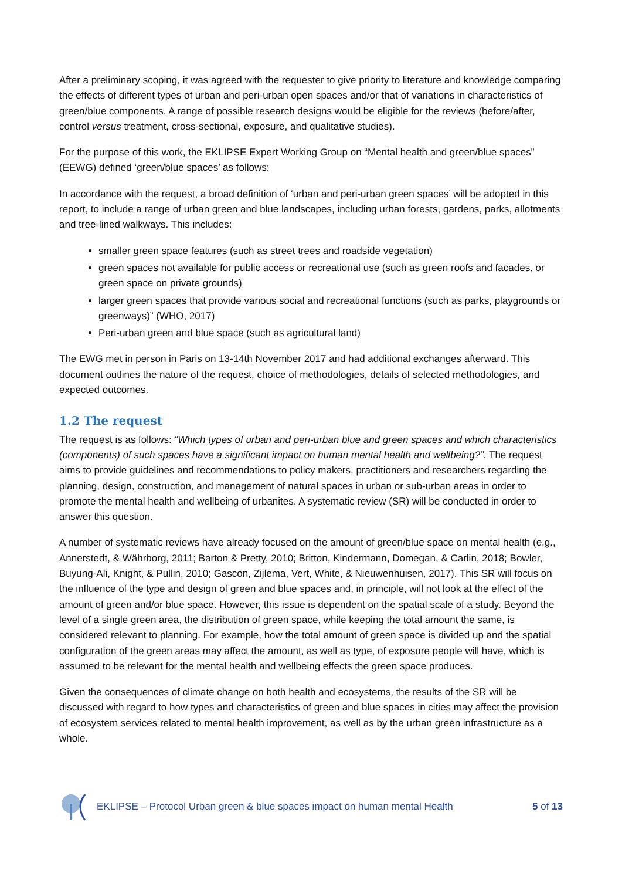After a preliminary scoping, it was agreed with the requester to give priority to literature and knowledge comparing the effects of different types of urban and peri-urban open spaces and/or that of variations in characteristics of green/blue components. A range of possible research designs would be eligible for the reviews (before/after, control versus treatment, cross-sectional, exposure, and qualitative studies).
For the purpose of this work, the EKLIPSE Expert Working Group on “Mental health and green/blue spaces” (EEWG) defined ‘green/blue spaces’ as follows:
In accordance with the request, a broad definition of ‘urban and peri-urban green spaces’ will be adopted in this report, to include a range of urban green and blue landscapes, including urban forests, gardens, parks, allotments and tree-lined walkways. This includes:
smaller green space features (such as street trees and roadside vegetation)
green spaces not available for public access or recreational use (such as green roofs and facades, or green space on private grounds)
larger green spaces that provide various social and recreational functions (such as parks, playgrounds or greenways)” (WHO, 2017)
Peri-urban green and blue space (such as agricultural land)
The EWG met in person in Paris on 13-14th November 2017 and had additional exchanges afterward. This document outlines the nature of the request, choice of methodologies, details of selected methodologies, and expected outcomes.
1.2 The request
The request is as follows: “Which types of urban and peri-urban blue and green spaces and which characteristics (components) of such spaces have a significant impact on human mental health and wellbeing?”. The request aims to provide guidelines and recommendations to policy makers, practitioners and researchers regarding the planning, design, construction, and management of natural spaces in urban or sub-urban areas in order to promote the mental health and wellbeing of urbanites. A systematic review (SR) will be conducted in order to answer this question.
A number of systematic reviews have already focused on the amount of green/blue space on mental health (e.g., Annerstedt, & Währborg, 2011; Barton & Pretty, 2010; Britton, Kindermann, Domegan, & Carlin, 2018; Bowler, Buyung-Ali, Knight, & Pullin, 2010; Gascon, Zijlema, Vert, White, & Nieuwenhuisen, 2017). This SR will focus on the influence of the type and design of green and blue spaces and, in principle, will not look at the effect of the amount of green and/or blue space. However, this issue is dependent on the spatial scale of a study. Beyond the level of a single green area, the distribution of green space, while keeping the total amount the same, is considered relevant to planning. For example, how the total amount of green space is divided up and the spatial configuration of the green areas may affect the amount, as well as type, of exposure people will have, which is assumed to be relevant for the mental health and wellbeing effects the green space produces.
Given the consequences of climate change on both health and ecosystems, the results of the SR will be discussed with regard to how types and characteristics of green and blue spaces in cities may affect the provision of ecosystem services related to mental health improvement, as well as by the urban green infrastructure as a whole.
EKLIPSE – Protocol Urban green & blue spaces impact on human mental Health 5 of 13